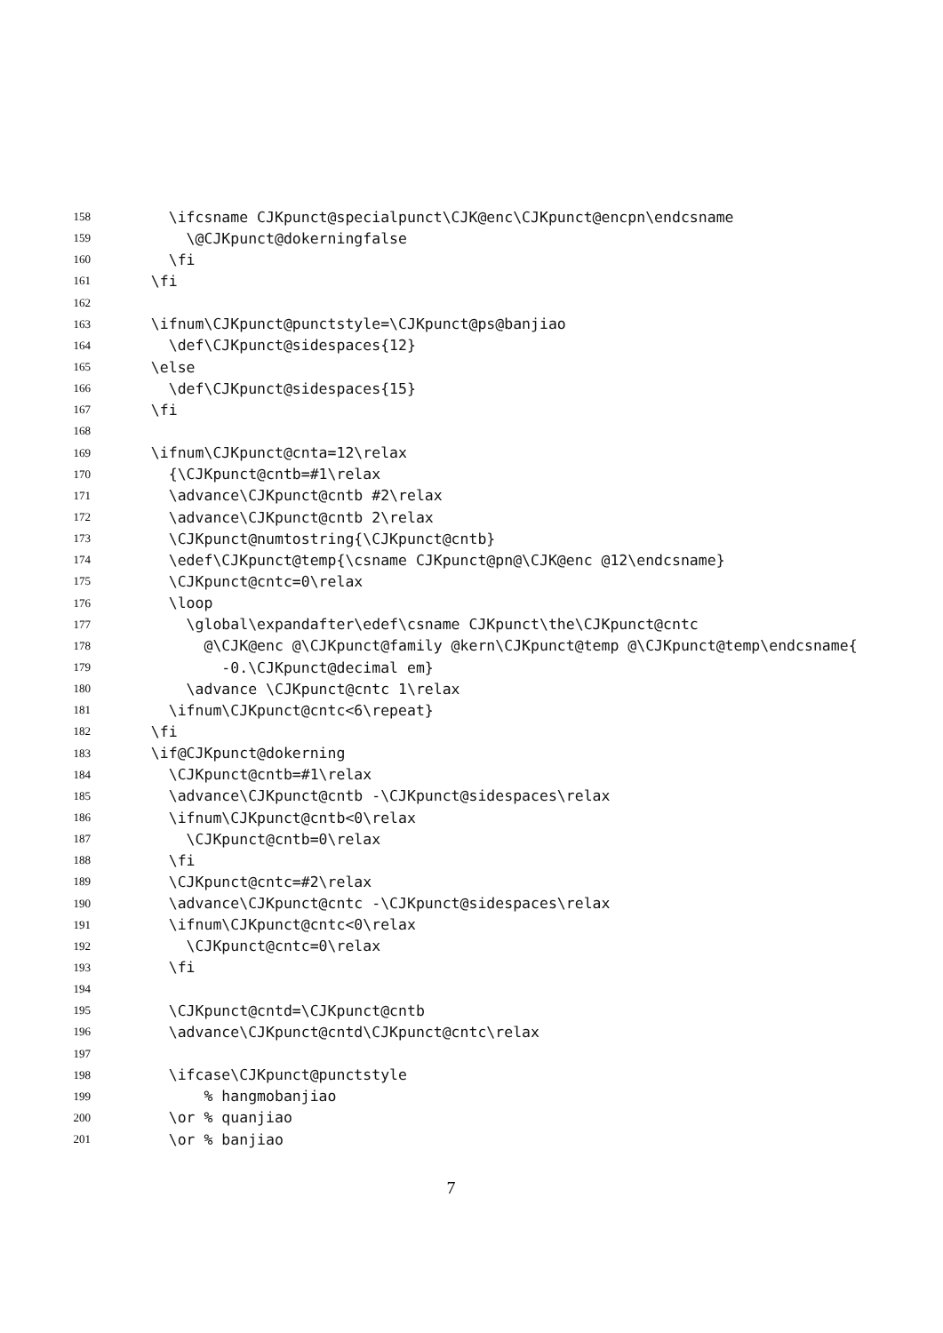158 \ifcsname CJKpunct@specialpunct\CJK@enc\CJKpunct@encpn\endcsname
159 \@CJKpunct@dokerningfalse
160 \fi
161 \fi
162
163 \ifnum\CJKpunct@punctstyle=\CJKpunct@ps@banjiao
164 \def\CJKpunct@sidespaces{12}
165 \else
166 \def\CJKpunct@sidespaces{15}
167 \fi
168
169 \ifnum\CJKpunct@cnta=12\relax
170 {\CJKpunct@cntb=#1\relax
171 \advance\CJKpunct@cntb #2\relax
172 \advance\CJKpunct@cntb 2\relax
173 \CJKpunct@numtostring{\CJKpunct@cntb}
174 \edef\CJKpunct@temp{\csname CJKpunct@pn@\CJK@enc @12\endcsname}
175 \CJKpunct@cntc=0\relax
176 \loop
177 \global\expandafter\edef\csname CJKpunct\the\CJKpunct@cntc
178 @\CJK@enc @\CJKpunct@family @kern\CJKpunct@temp @\CJKpunct@temp\endcsname{
179 -0.\CJKpunct@decimal em}
180 \advance \CJKpunct@cntc 1\relax
181 \ifnum\CJKpunct@cntc<6\repeat}
182 \fi
183 \if@CJKpunct@dokerning
184 \CJKpunct@cntb=#1\relax
185 \advance\CJKpunct@cntb -\CJKpunct@sidespaces\relax
186 \ifnum\CJKpunct@cntb<0\relax
187 \CJKpunct@cntb=0\relax
188 \fi
189 \CJKpunct@cntc=#2\relax
190 \advance\CJKpunct@cntc -\CJKpunct@sidespaces\relax
191 \ifnum\CJKpunct@cntc<0\relax
192 \CJKpunct@cntc=0\relax
193 \fi
194
195 \CJKpunct@cntd=\CJKpunct@cntb
196 \advance\CJKpunct@cntd\CJKpunct@cntc\relax
197
198 \ifcase\CJKpunct@punctstyle
199 % hangmobanjiao
200 \or % quanjiao
201 \or % banjiao
7